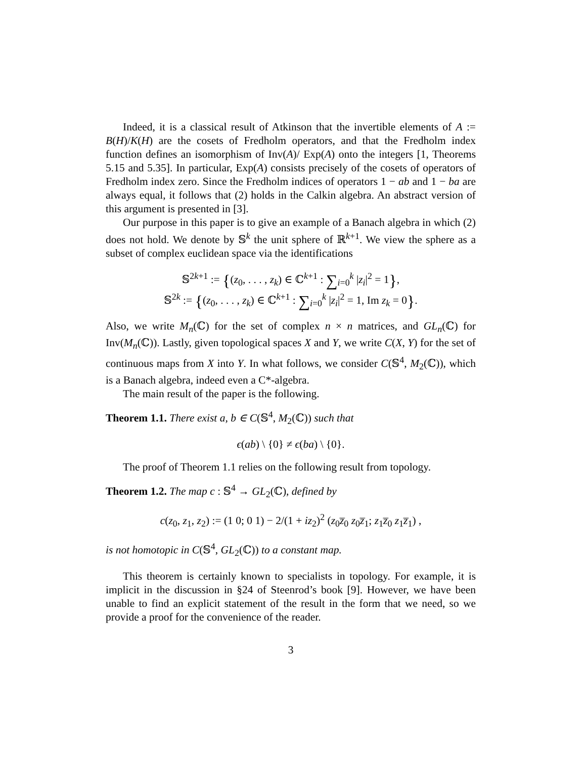Indeed, it is a classical result of Atkinson that the invertible elements of A := B(H)/K(H) are the cosets of Fredholm operators, and that the Fredholm index function defines an isomorphism of Inv(A)/ Exp(A) onto the integers [1, Theorems 5.15 and 5.35]. In particular, Exp(A) consists precisely of the cosets of operators of Fredholm index zero. Since the Fredholm indices of operators 1 − ab and 1 − ba are always equal, it follows that (2) holds in the Calkin algebra. An abstract version of this argument is presented in [3].
Our purpose in this paper is to give an example of a Banach algebra in which (2) does not hold. We denote by 𝕊<sup>k</sup> the unit sphere of ℝ<sup>k+1</sup>. We view the sphere as a subset of complex euclidean space via the identifications
𝕊<sup>2k+1</sup> := {(z<sub>0</sub>, . . . , z<sub>k</sub>) ∈ ℂ<sup>k+1</sup> : ∑<sub>i=0</sub><sup>k</sup> |z<sub>i</sub>|<sup>2</sup> = 1},
𝕊<sup>2k</sup> := {(z<sub>0</sub>, . . . , z<sub>k</sub>) ∈ ℂ<sup>k+1</sup> : ∑<sub>i=0</sub><sup>k</sup> |z<sub>i</sub>|<sup>2</sup> = 1, Im z<sub>k</sub> = 0}.
Also, we write M<sub>n</sub>(ℂ) for the set of complex n × n matrices, and GL<sub>n</sub>(ℂ) for Inv(M<sub>n</sub>(ℂ)). Lastly, given topological spaces X and Y, we write C(X, Y) for the set of continuous maps from X into Y. In what follows, we consider C(𝕊<sup>4</sup>, M<sub>2</sub>(ℂ)), which is a Banach algebra, indeed even a C*-algebra.
The main result of the paper is the following.
Theorem 1.1. There exist a, b ∈ C(𝕊<sup>4</sup>, M<sub>2</sub>(ℂ)) such that
ϵ(ab) \ {0} ≠ ϵ(ba) \ {0}.
The proof of Theorem 1.1 relies on the following result from topology.
Theorem 1.2. The map c : 𝕊<sup>4</sup> → GL<sub>2</sub>(ℂ), defined by
c(z<sub>0</sub>, z<sub>1</sub>, z<sub>2</sub>) := (1 0; 0 1) − 2/(1 + iz<sub>2</sub>)<sup>2</sup> (z<sub>0</sub>z̅<sub>0</sub> z<sub>0</sub>z̅<sub>1</sub>; z<sub>1</sub>z̅<sub>0</sub> z<sub>1</sub>z̅<sub>1</sub>) ,
is not homotopic in C(𝕊<sup>4</sup>, GL<sub>2</sub>(ℂ)) to a constant map.
This theorem is certainly known to specialists in topology. For example, it is implicit in the discussion in §24 of Steenrod’s book [9]. However, we have been unable to find an explicit statement of the result in the form that we need, so we provide a proof for the convenience of the reader.
3